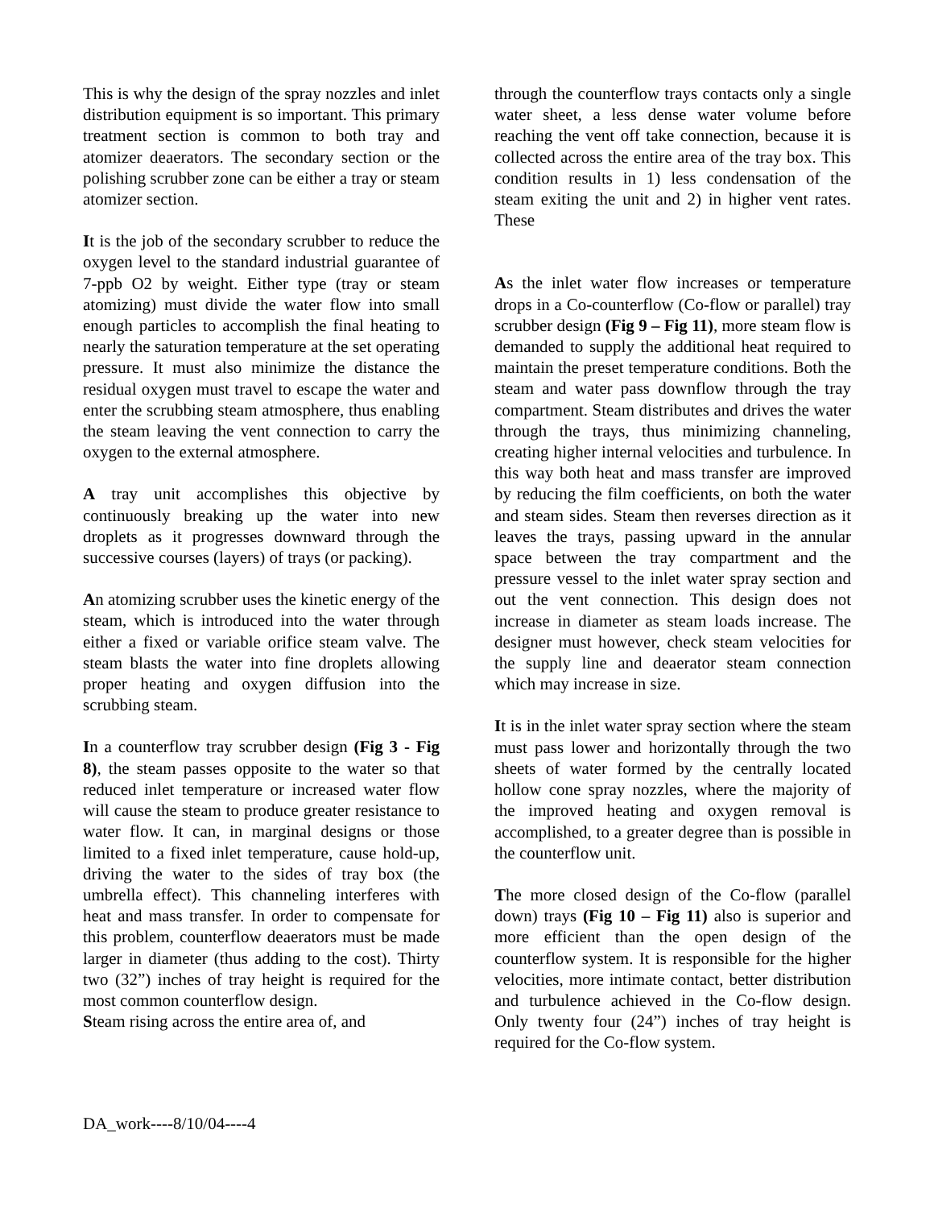This is why the design of the spray nozzles and inlet distribution equipment is so important. This primary treatment section is common to both tray and atomizer deaerators. The secondary section or the polishing scrubber zone can be either a tray or steam atomizer section.
It is the job of the secondary scrubber to reduce the oxygen level to the standard industrial guarantee of 7-ppb O2 by weight. Either type (tray or steam atomizing) must divide the water flow into small enough particles to accomplish the final heating to nearly the saturation temperature at the set operating pressure. It must also minimize the distance the residual oxygen must travel to escape the water and enter the scrubbing steam atmosphere, thus enabling the steam leaving the vent connection to carry the oxygen to the external atmosphere.
A tray unit accomplishes this objective by continuously breaking up the water into new droplets as it progresses downward through the successive courses (layers) of trays (or packing).
An atomizing scrubber uses the kinetic energy of the steam, which is introduced into the water through either a fixed or variable orifice steam valve. The steam blasts the water into fine droplets allowing proper heating and oxygen diffusion into the scrubbing steam.
In a counterflow tray scrubber design (Fig 3 - Fig 8), the steam passes opposite to the water so that reduced inlet temperature or increased water flow will cause the steam to produce greater resistance to water flow. It can, in marginal designs or those limited to a fixed inlet temperature, cause hold-up, driving the water to the sides of tray box (the umbrella effect). This channeling interferes with heat and mass transfer. In order to compensate for this problem, counterflow deaerators must be made larger in diameter (thus adding to the cost). Thirty two (32”) inches of tray height is required for the most common counterflow design.
Steam rising across the entire area of, and
through the counterflow trays contacts only a single water sheet, a less dense water volume before reaching the vent off take connection, because it is collected across the entire area of the tray box. This condition results in 1) less condensation of the steam exiting the unit and 2) in higher vent rates. These
As the inlet water flow increases or temperature drops in a Co-counterflow (Co-flow or parallel) tray scrubber design (Fig 9 – Fig 11), more steam flow is demanded to supply the additional heat required to maintain the preset temperature conditions. Both the steam and water pass downflow through the tray compartment. Steam distributes and drives the water through the trays, thus minimizing channeling, creating higher internal velocities and turbulence. In this way both heat and mass transfer are improved by reducing the film coefficients, on both the water and steam sides. Steam then reverses direction as it leaves the trays, passing upward in the annular space between the tray compartment and the pressure vessel to the inlet water spray section and out the vent connection. This design does not increase in diameter as steam loads increase. The designer must however, check steam velocities for the supply line and deaerator steam connection which may increase in size.
It is in the inlet water spray section where the steam must pass lower and horizontally through the two sheets of water formed by the centrally located hollow cone spray nozzles, where the majority of the improved heating and oxygen removal is accomplished, to a greater degree than is possible in the counterflow unit.
The more closed design of the Co-flow (parallel down) trays (Fig 10 – Fig 11) also is superior and more efficient than the open design of the counterflow system. It is responsible for the higher velocities, more intimate contact, better distribution and turbulence achieved in the Co-flow design. Only twenty four (24”) inches of tray height is required for the Co-flow system.
DA_work----8/10/04----4